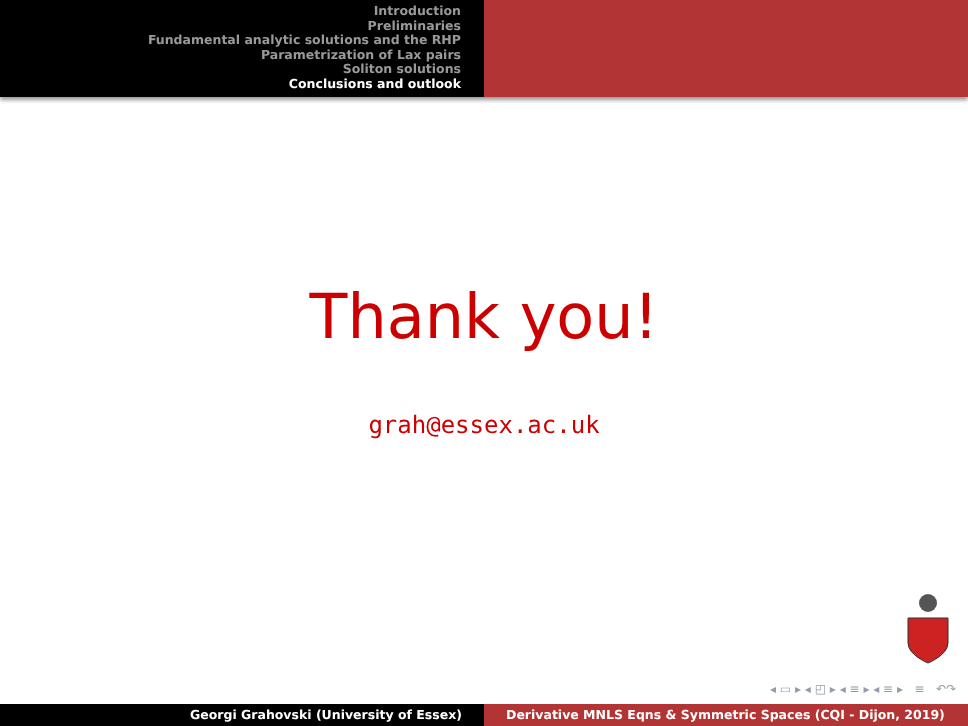Introduction
Preliminaries
Fundamental analytic solutions and the RHP
Parametrization of Lax pairs
Soliton solutions
Conclusions and outlook
Thank you!
grah@essex.ac.uk
◂ ▭ ▸ ◂ ◰ ▸ ◂ ≡ ▸ ◂ ≡ ▸ ≡ ↶↷
Georgi Grahovski (University of Essex) Derivative MNLS Eqns & Symmetric Spaces (CQI - Dijon, 2019)